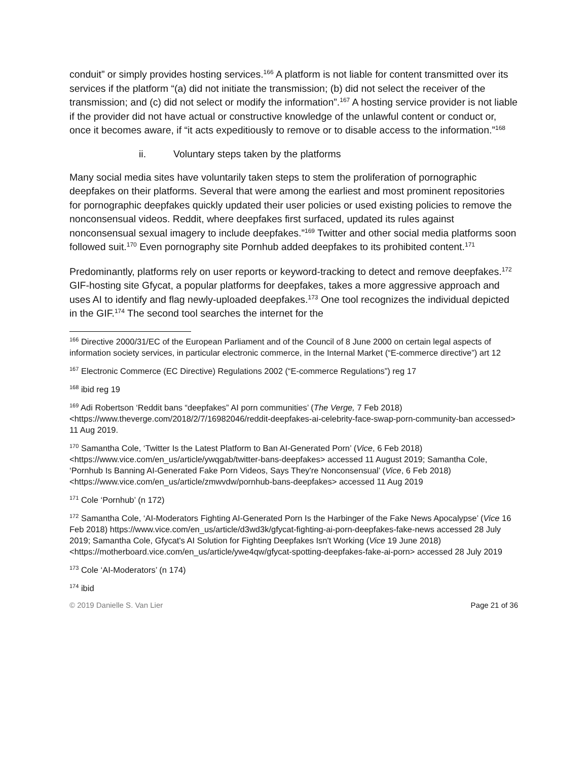conduit” or simply provides hosting services.<sup>166</sup> A platform is not liable for content transmitted over its services if the platform “(a) did not initiate the transmission; (b) did not select the receiver of the transmission; and (c) did not select or modify the information”.<sup>167</sup> A hosting service provider is not liable if the provider did not have actual or constructive knowledge of the unlawful content or conduct or, once it becomes aware, if “it acts expeditiously to remove or to disable access to the information.”<sup>168</sup>
ii. Voluntary steps taken by the platforms
Many social media sites have voluntarily taken steps to stem the proliferation of pornographic deepfakes on their platforms. Several that were among the earliest and most prominent repositories for pornographic deepfakes quickly updated their user policies or used existing policies to remove the nonconsensual videos. Reddit, where deepfakes first surfaced, updated its rules against nonconsensual sexual imagery to include deepfakes.”<sup>169</sup> Twitter and other social media platforms soon followed suit.<sup>170</sup> Even pornography site Pornhub added deepfakes to its prohibited content.<sup>171</sup>
Predominantly, platforms rely on user reports or keyword-tracking to detect and remove deepfakes.<sup>172</sup> GIF-hosting site Gfycat, a popular platforms for deepfakes, takes a more aggressive approach and uses AI to identify and flag newly-uploaded deepfakes.<sup>173</sup> One tool recognizes the individual depicted in the GIF.<sup>174</sup> The second tool searches the internet for the
<sup>166</sup> Directive 2000/31/EC of the European Parliament and of the Council of 8 June 2000 on certain legal aspects of information society services, in particular electronic commerce, in the Internal Market (“E-commerce directive”) art 12
<sup>167</sup> Electronic Commerce (EC Directive) Regulations 2002 (“E-commerce Regulations”) reg 17
<sup>168</sup> ibid reg 19
<sup>169</sup> Adi Robertson ‘Reddit bans “deepfakes” AI porn communities’ (The Verge, 7 Feb 2018) <https://www.theverge.com/2018/2/7/16982046/reddit-deepfakes-ai-celebrity-face-swap-porn-community-ban accessed> 11 Aug 2019.
<sup>170</sup> Samantha Cole, ‘Twitter Is the Latest Platform to Ban AI-Generated Porn’ (Vice, 6 Feb 2018) <https://www.vice.com/en_us/article/ywqgab/twitter-bans-deepfakes> accessed 11 August 2019; Samantha Cole, ‘Pornhub Is Banning AI-Generated Fake Porn Videos, Says They're Nonconsensual’ (Vice, 6 Feb 2018) <https://www.vice.com/en_us/article/zmwvdw/pornhub-bans-deepfakes> accessed 11 Aug 2019
<sup>171</sup> Cole ‘Pornhub’ (n 172)
<sup>172</sup> Samantha Cole, ‘AI-Moderators Fighting AI-Generated Porn Is the Harbinger of the Fake News Apocalypse’ (Vice 16 Feb 2018) https://www.vice.com/en_us/article/d3wd3k/gfycat-fighting-ai-porn-deepfakes-fake-news accessed 28 July 2019; Samantha Cole, Gfycat's AI Solution for Fighting Deepfakes Isn't Working (Vice 19 June 2018) <https://motherboard.vice.com/en_us/article/ywe4qw/gfycat-spotting-deepfakes-fake-ai-porn> accessed 28 July 2019
<sup>173</sup> Cole ‘AI-Moderators’ (n 174)
<sup>174</sup> ibid
© 2019 Danielle S. Van Lier Page 21 of 36